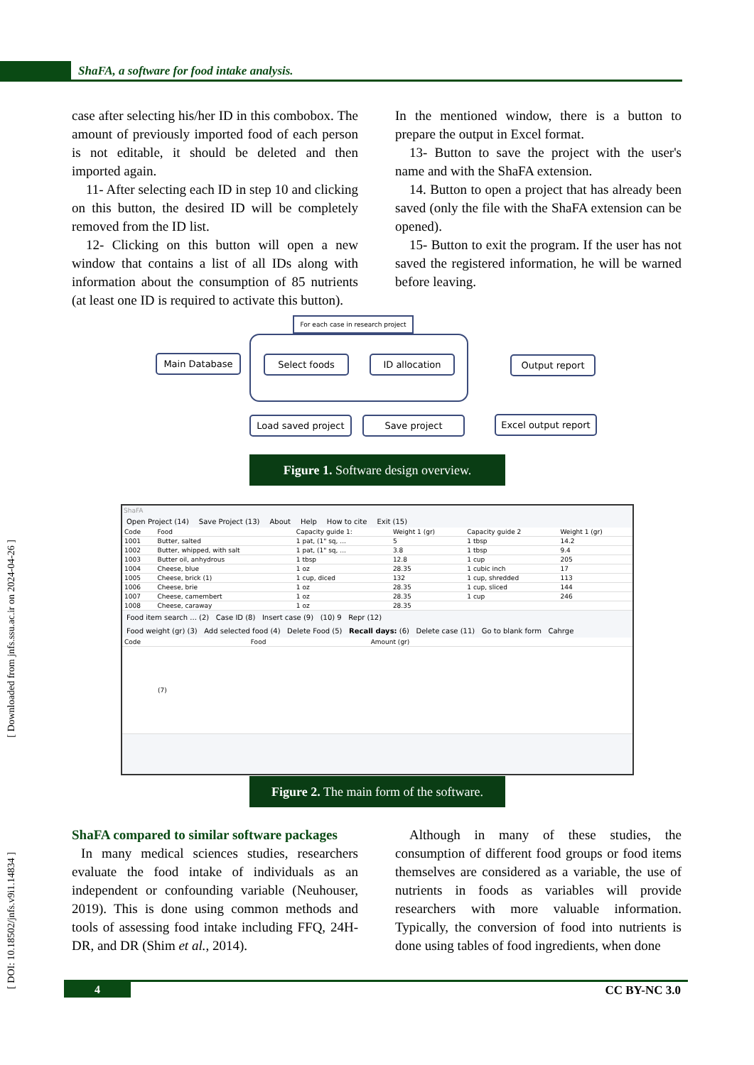ShaFA, a software for food intake analysis.
[ Downloaded from jnfs.ssu.ac.ir on 2024-04-26 ]
[ DOI: 10.18502/jnfs.v9i1.14834 ]
case after selecting his/her ID in this combobox. The amount of previously imported food of each person is not editable, it should be deleted and then imported again.
11- After selecting each ID in step 10 and clicking on this button, the desired ID will be completely removed from the ID list.
12- Clicking on this button will open a new window that contains a list of all IDs along with information about the consumption of 85 nutrients (at least one ID is required to activate this button).
In the mentioned window, there is a button to prepare the output in Excel format.
13- Button to save the project with the user's name and with the ShaFA extension.
14. Button to open a project that has already been saved (only the file with the ShaFA extension can be opened).
15- Button to exit the program. If the user has not saved the registered information, he will be warned before leaving.
For each case in research project
Main Database Select foods ID allocation Output report
Load saved project
Save project
Excel output report
Figure 1. Software design overview.
ShaFA
Open Project (14) Save Project (13) About Help How to cite Exit (15)
| Code | Food | Capacity guide 1: | Weight 1 (gr) | Capacity guide 2 | Weight 1 (gr) |
| --- | --- | --- | --- | --- | --- |
| 1001 | Butter, salted | 1 pat, (1" sq, ... | 5 | 1 tbsp | 14.2 |
| 1002 | Butter, whipped, with salt | 1 pat, (1" sq, ... | 3.8 | 1 tbsp | 9.4 |
| 1003 | Butter oil, anhydrous | 1 tbsp | 12.8 | 1 cup | 205 |
| 1004 | Cheese, blue | 1 oz | 28.35 | 1 cubic inch | 17 |
| 1005 | Cheese, brick (1) | 1 cup, diced | 132 | 1 cup, shredded | 113 |
| 1006 | Cheese, brie | 1 oz | 28.35 | 1 cup, sliced | 144 |
| 1007 | Cheese, camembert | 1 oz | 28.35 | 1 cup | 246 |
| 1008 | Cheese, caraway | 1 oz | 28.35 | | |
Food item search ... (2) Case ID (8) Insert case (9) (10) 9 Repr (12)
Food weight (gr) (3) Add selected food (4) Delete Food (5) Recall days: (6) Delete case (11) Go to blank form Cahrge
| Code | Food | Amount (gr) |
| --- | --- | --- |
| (7) | | |
Figure 2. The main form of the software.
ShaFA compared to similar software packages
In many medical sciences studies, researchers evaluate the food intake of individuals as an independent or confounding variable (Neuhouser, 2019). This is done using common methods and tools of assessing food intake including FFQ, 24H-DR, and DR (Shim et al., 2014).
Although in many of these studies, the consumption of different food groups or food items themselves are considered as a variable, the use of nutrients in foods as variables will provide researchers with more valuable information. Typically, the conversion of food into nutrients is done using tables of food ingredients, when done
4
CC BY-NC 3.0